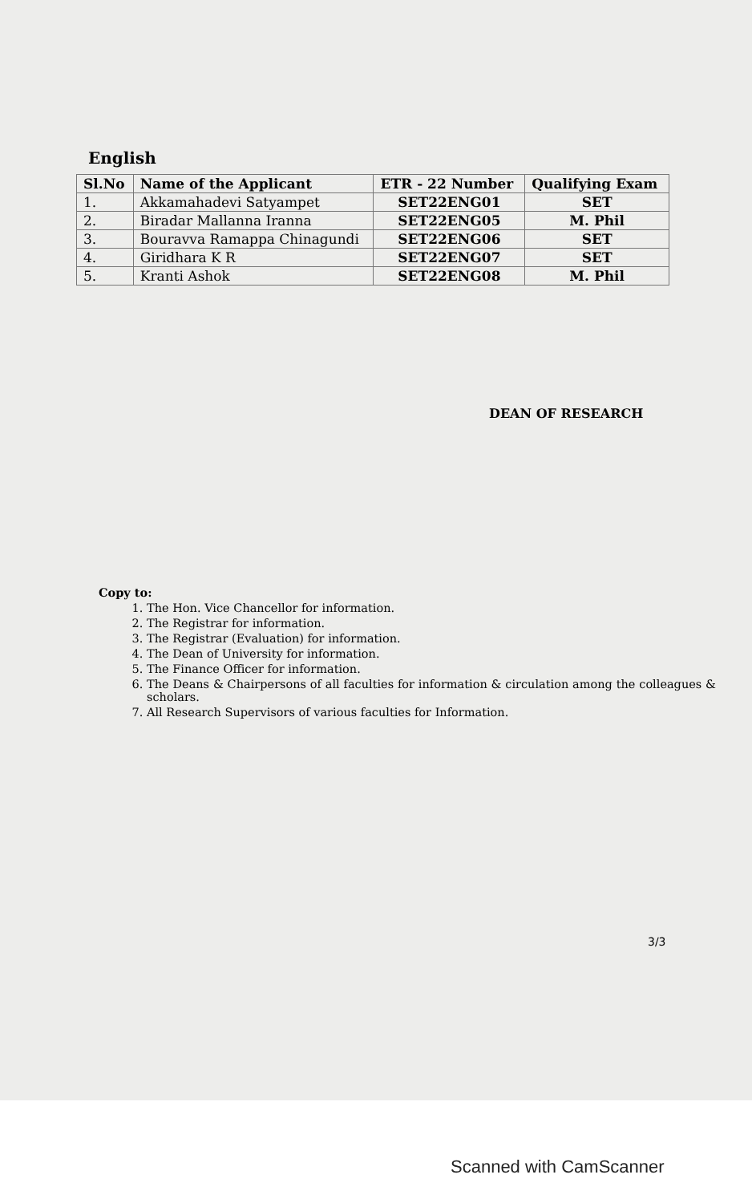English
| Sl.No | Name of the Applicant | ETR - 22 Number | Qualifying Exam |
| --- | --- | --- | --- |
| 1. | Akkamahadevi Satyampet | SET22ENG01 | SET |
| 2. | Biradar Mallanna Iranna | SET22ENG05 | M. Phil |
| 3. | Bouravva Ramappa Chinagundi | SET22ENG06 | SET |
| 4. | Giridhara K R | SET22ENG07 | SET |
| 5. | Kranti Ashok | SET22ENG08 | M. Phil |
DEAN OF RESEARCH
Copy to:
1. The Hon. Vice Chancellor for information.
2. The Registrar for information.
3. The Registrar (Evaluation) for information.
4. The Dean of University for information.
5. The Finance Officer for information.
6. The Deans & Chairpersons of all faculties for information & circulation among the colleagues & scholars.
7. All Research Supervisors of various faculties for Information.
3/3
Scanned with CamScanner